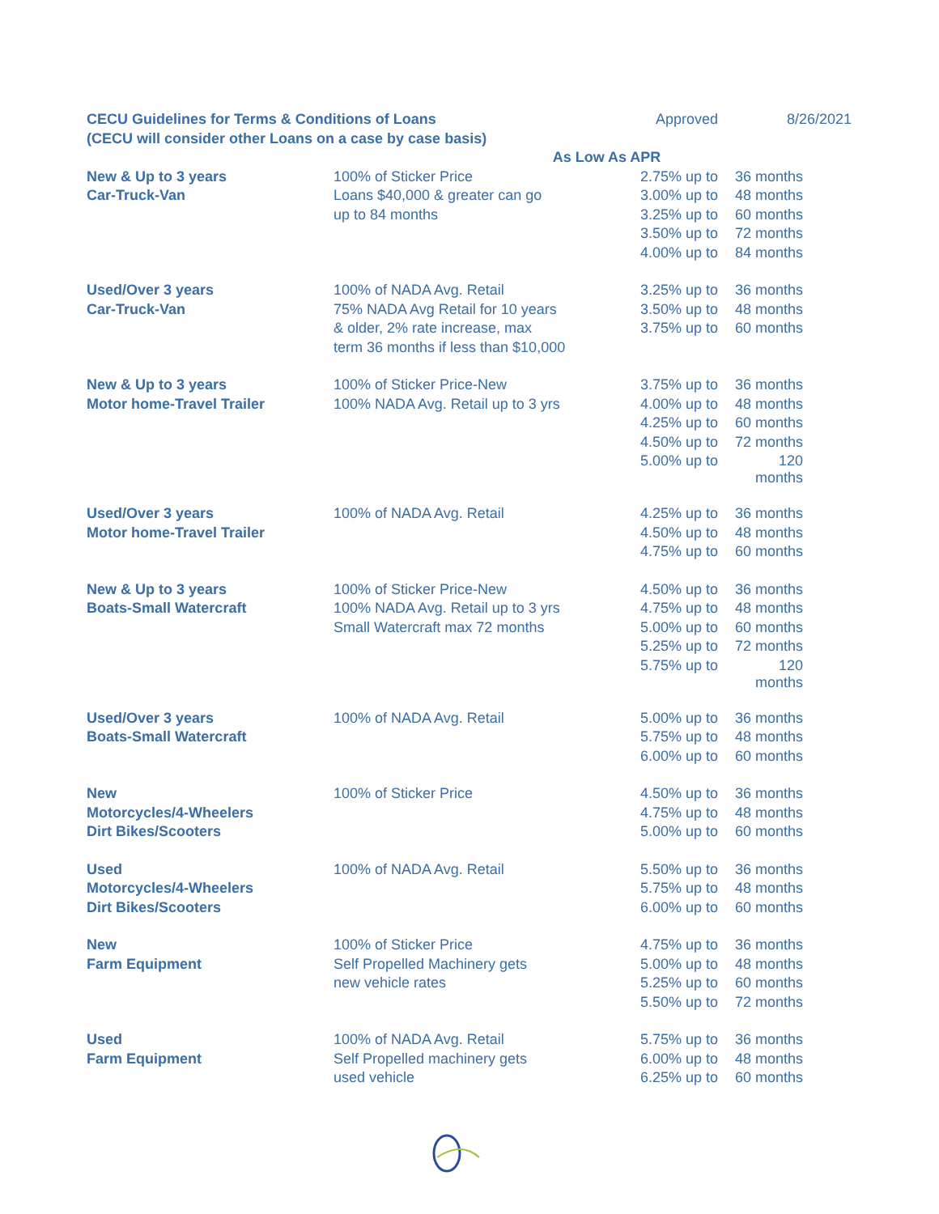| CECU Guidelines for Terms & Conditions of Loans | | Approved | 8/26/2021 |
| (CECU will consider other Loans on a case by case basis) | | | |
| | As Low As APR | | |
| New & Up to 3 years | 100% of Sticker Price | 2.75% up to | 36 months |
| Car-Truck-Van | Loans $40,000 & greater can go | 3.00% up to | 48 months |
| | up to 84 months | 3.25% up to | 60 months |
| | | 3.50% up to | 72 months |
| | | 4.00% up to | 84 months |
| Used/Over 3 years | 100% of NADA Avg. Retail | 3.25% up to | 36 months |
| Car-Truck-Van | 75% NADA Avg Retail for 10 years | 3.50% up to | 48 months |
| | & older, 2% rate increase, max | 3.75% up to | 60 months |
| | term 36 months if less than $10,000 | | |
| New & Up to 3 years | 100% of Sticker Price-New | 3.75% up to | 36 months |
| Motor home-Travel Trailer | 100% NADA Avg. Retail up to 3 yrs | 4.00% up to | 48 months |
| | | 4.25% up to | 60 months |
| | | 4.50% up to | 72 months |
| | | 5.00% up to | 120 months |
| Used/Over 3 years | 100% of NADA Avg. Retail | 4.25% up to | 36 months |
| Motor home-Travel Trailer | | 4.50% up to | 48 months |
| | | 4.75% up to | 60 months |
| New & Up to 3 years | 100% of Sticker Price-New | 4.50% up to | 36 months |
| Boats-Small Watercraft | 100% NADA Avg. Retail up to 3 yrs | 4.75% up to | 48 months |
| | Small Watercraft max 72 months | 5.00% up to | 60 months |
| | | 5.25% up to | 72 months |
| | | 5.75% up to | 120 months |
| Used/Over 3 years | 100% of NADA Avg. Retail | 5.00% up to | 36 months |
| Boats-Small Watercraft | | 5.75% up to | 48 months |
| | | 6.00% up to | 60 months |
| New | 100% of Sticker Price | 4.50% up to | 36 months |
| Motorcycles/4-Wheelers | | 4.75% up to | 48 months |
| Dirt Bikes/Scooters | | 5.00% up to | 60 months |
| Used | 100% of NADA Avg. Retail | 5.50% up to | 36 months |
| Motorcycles/4-Wheelers | | 5.75% up to | 48 months |
| Dirt Bikes/Scooters | | 6.00% up to | 60 months |
| New | 100% of Sticker Price | 4.75% up to | 36 months |
| Farm Equipment | Self Propelled Machinery gets | 5.00% up to | 48 months |
| | new vehicle rates | 5.25% up to | 60 months |
| | | 5.50% up to | 72 months |
| Used | 100% of NADA Avg. Retail | 5.75% up to | 36 months |
| Farm Equipment | Self Propelled machinery gets | 6.00% up to | 48 months |
| | used vehicle | 6.25% up to | 60 months |